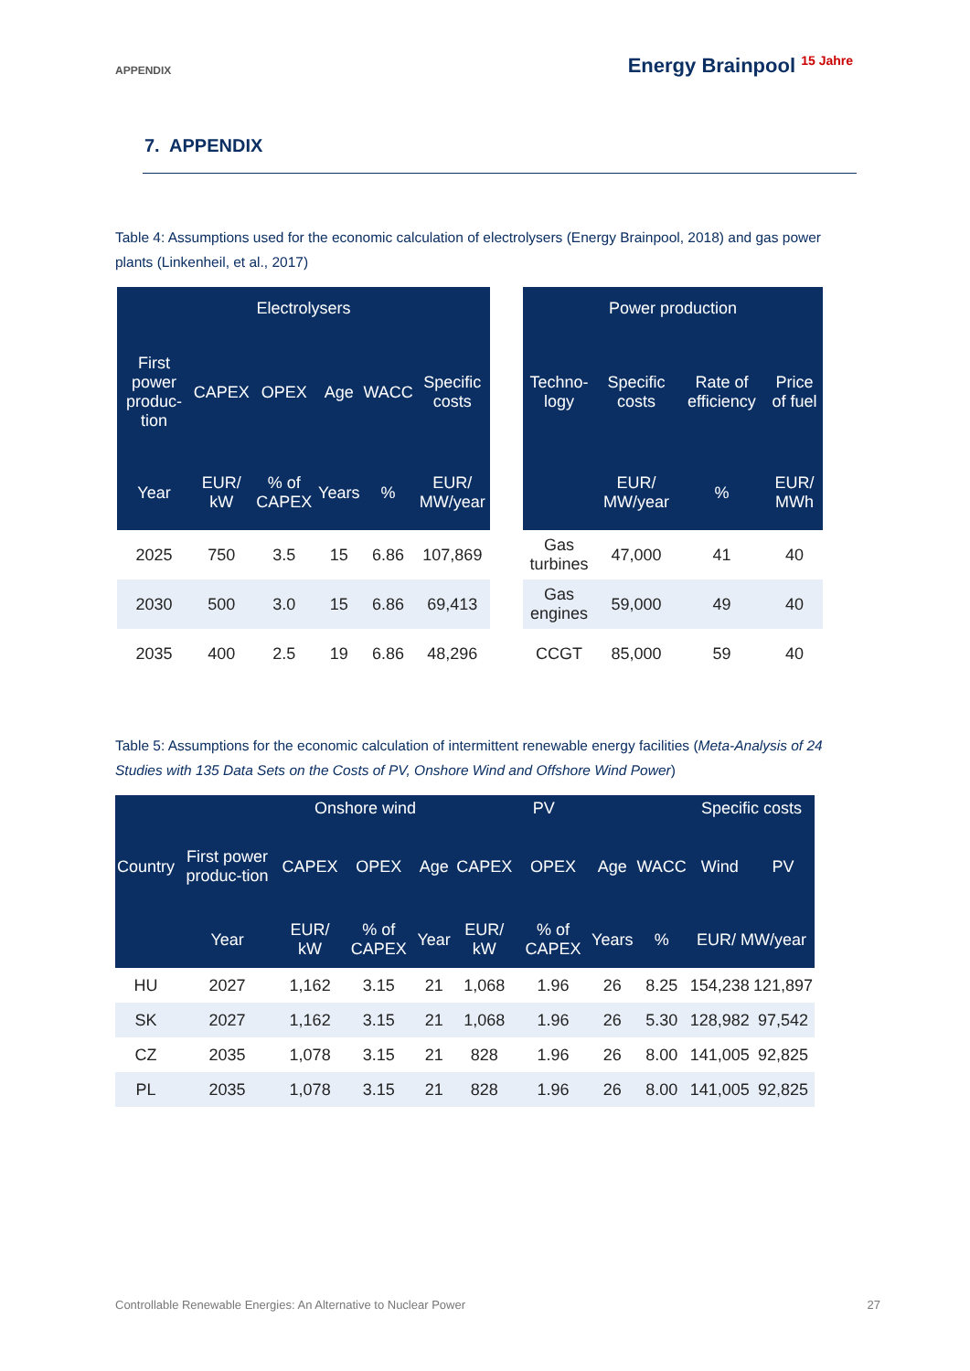APPENDIX
Energy Brainpool <sup>15 Jahre</sup>
7. APPENDIX
Table 4: Assumptions used for the economic calculation of electrolysers (Energy Brainpool, 2018) and gas power plants (Linkenheil, et al., 2017)
| Electrolysers | | | | | |
| --- | --- | --- | --- | --- | --- |
| First power produc-tion | CAPEX | OPEX | Age | WACC | Specific costs |
| Year | EUR/ kW | % of CAPEX | Years | % | EUR/ MW/year |
| 2025 | 750 | 3.5 | 15 | 6.86 | 107,869 |
| 2030 | 500 | 3.0 | 15 | 6.86 | 69,413 |
| 2035 | 400 | 2.5 | 19 | 6.86 | 48,296 |
| Power production | | | |
| --- | --- | --- | --- |
| Techno-logy | Specific costs | Rate of efficiency | Price of fuel |
| | EUR/ MW/year | % | EUR/ MWh |
| Gas turbines | 47,000 | 41 | 40 |
| Gas engines | 59,000 | 49 | 40 |
| CCGT | 85,000 | 59 | 40 |
Table 5: Assumptions for the economic calculation of intermittent renewable energy facilities (Meta-Analysis of 24 Studies with 135 Data Sets on the Costs of PV, Onshore Wind and Offshore Wind Power)
| | | Onshore wind | | | PV | | | | Specific costs | |
| --- | --- | --- | --- | --- | --- | --- | --- | --- | --- | --- |
| Country | First power produc-tion | CAPEX | OPEX | Age | CAPEX | OPEX | Age | WACC | Wind | PV |
| | Year | EUR/ kW | % of CAPEX | Year | EUR/ kW | % of CAPEX | Years | % | EUR/ MW/year | |
| HU | 2027 | 1,162 | 3.15 | 21 | 1,068 | 1.96 | 26 | 8.25 | 154,238 | 121,897 |
| SK | 2027 | 1,162 | 3.15 | 21 | 1,068 | 1.96 | 26 | 5.30 | 128,982 | 97,542 |
| CZ | 2035 | 1,078 | 3.15 | 21 | 828 | 1.96 | 26 | 8.00 | 141,005 | 92,825 |
| PL | 2035 | 1,078 | 3.15 | 21 | 828 | 1.96 | 26 | 8.00 | 141,005 | 92,825 |
Controllable Renewable Energies: An Alternative to Nuclear Power 27